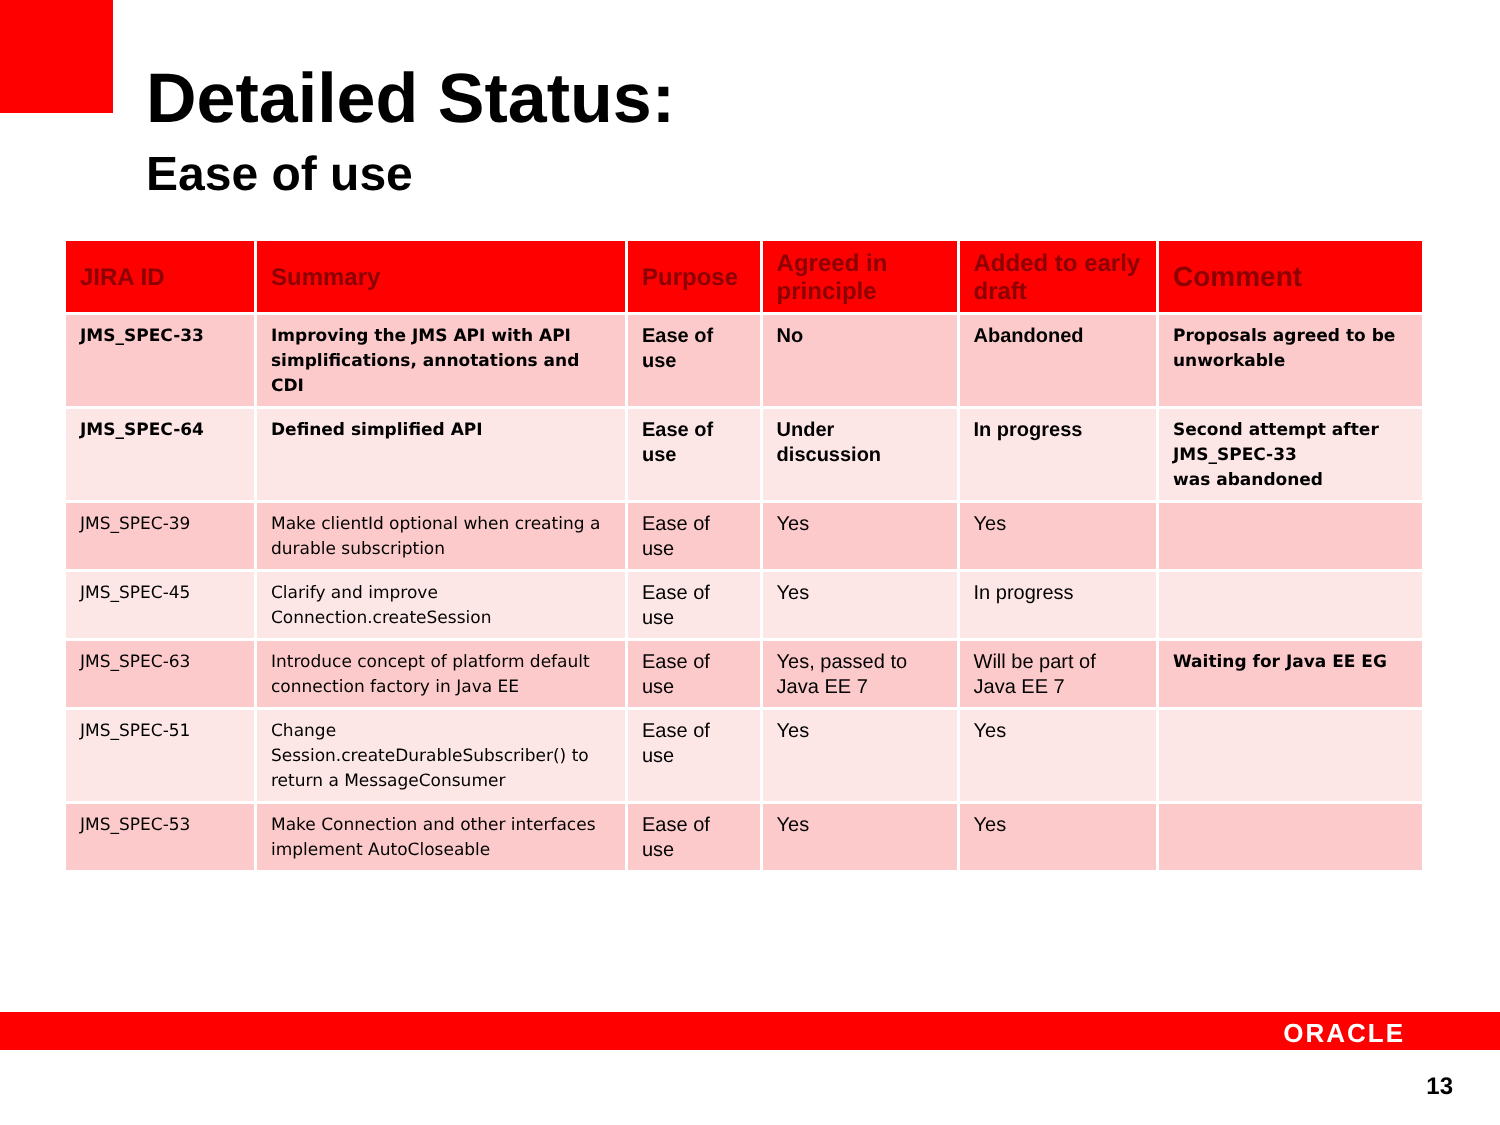Detailed Status:
Ease of use
| JIRA ID | Summary | Purpose | Agreed in principle | Added to early draft | Comment |
| --- | --- | --- | --- | --- | --- |
| JMS_SPEC-33 | Improving the JMS API with API simplifications, annotations and CDI | Ease of use | No | Abandoned | Proposals agreed to be unworkable |
| JMS_SPEC-64 | Defined simplified API | Ease of use | Under discussion | In progress | Second attempt after JMS_SPEC-33 was abandoned |
| JMS_SPEC-39 | Make clientId optional when creating a durable subscription | Ease of use | Yes | Yes | |
| JMS_SPEC-45 | Clarify and improve Connection.createSession | Ease of use | Yes | In progress | |
| JMS_SPEC-63 | Introduce concept of platform default connection factory in Java EE | Ease of use | Yes, passed to Java EE 7 | Will be part of Java EE 7 | Waiting for Java EE EG |
| JMS_SPEC-51 | Change Session.createDurableSubscriber() to return a MessageConsumer | Ease of use | Yes | Yes | |
| JMS_SPEC-53 | Make Connection and other interfaces implement AutoCloseable | Ease of use | Yes | Yes | |
ORACLE
13